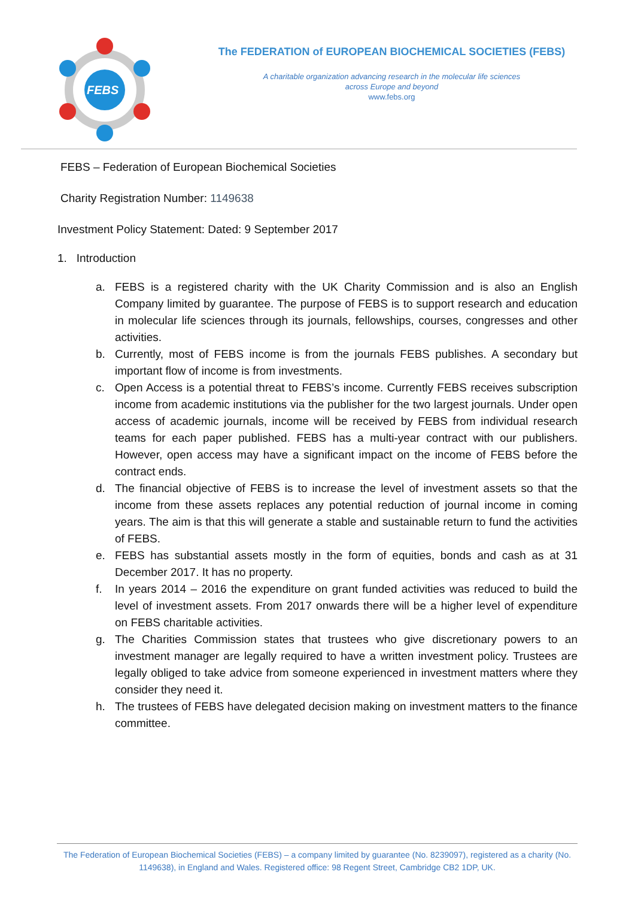FEBS
The FEDERATION of EUROPEAN BIOCHEMICAL SOCIETIES (FEBS)
A charitable organization advancing research in the molecular life sciences
across Europe and beyond
www.febs.org
FEBS – Federation of European Biochemical Societies
Charity Registration Number: 1149638
Investment Policy Statement: Dated: 9 September 2017
1. Introduction
a. FEBS is a registered charity with the UK Charity Commission and is also an English Company limited by guarantee. The purpose of FEBS is to support research and education in molecular life sciences through its journals, fellowships, courses, congresses and other activities.
b. Currently, most of FEBS income is from the journals FEBS publishes. A secondary but important flow of income is from investments.
c. Open Access is a potential threat to FEBS’s income. Currently FEBS receives subscription income from academic institutions via the publisher for the two largest journals. Under open access of academic journals, income will be received by FEBS from individual research teams for each paper published. FEBS has a multi-year contract with our publishers. However, open access may have a significant impact on the income of FEBS before the contract ends.
d. The financial objective of FEBS is to increase the level of investment assets so that the income from these assets replaces any potential reduction of journal income in coming years. The aim is that this will generate a stable and sustainable return to fund the activities of FEBS.
e. FEBS has substantial assets mostly in the form of equities, bonds and cash as at 31 December 2017. It has no property.
f. In years 2014 – 2016 the expenditure on grant funded activities was reduced to build the level of investment assets. From 2017 onwards there will be a higher level of expenditure on FEBS charitable activities.
g. The Charities Commission states that trustees who give discretionary powers to an investment manager are legally required to have a written investment policy. Trustees are legally obliged to take advice from someone experienced in investment matters where they consider they need it.
h. The trustees of FEBS have delegated decision making on investment matters to the finance committee.
The Federation of European Biochemical Societies (FEBS) – a company limited by guarantee (No. 8239097), registered as a charity (No. 1149638), in England and Wales. Registered office: 98 Regent Street, Cambridge CB2 1DP, UK.